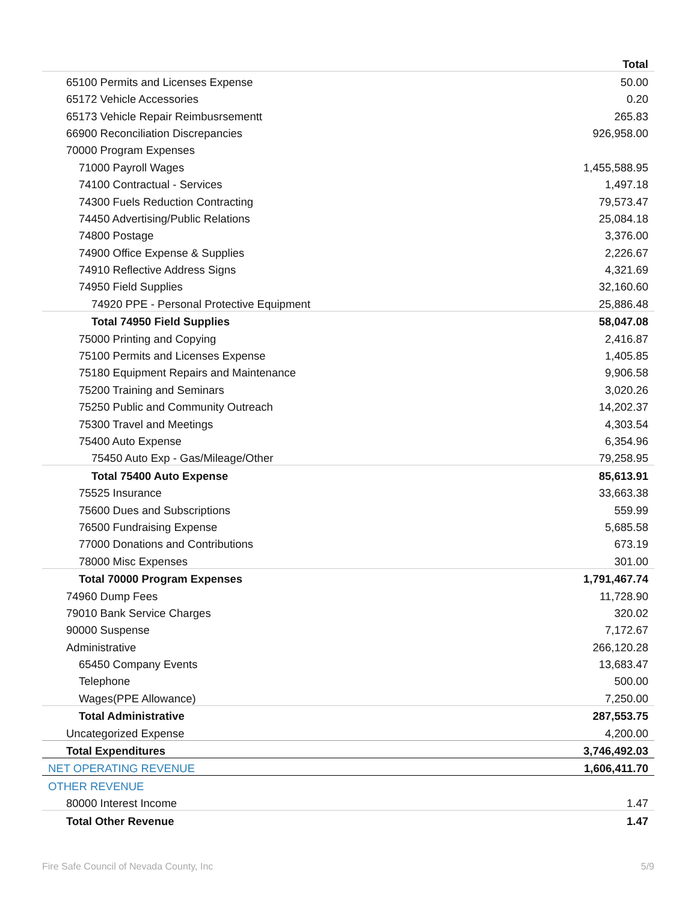| | Total |
| --- | --- |
| 65100 Permits and Licenses Expense | 50.00 |
| 65172 Vehicle Accessories | 0.20 |
| 65173 Vehicle Repair Reimbusrsementt | 265.83 |
| 66900 Reconciliation Discrepancies | 926,958.00 |
| 70000 Program Expenses | |
| 71000 Payroll Wages | 1,455,588.95 |
| 74100 Contractual - Services | 1,497.18 |
| 74300 Fuels Reduction Contracting | 79,573.47 |
| 74450 Advertising/Public Relations | 25,084.18 |
| 74800 Postage | 3,376.00 |
| 74900 Office Expense & Supplies | 2,226.67 |
| 74910 Reflective Address Signs | 4,321.69 |
| 74950 Field Supplies | 32,160.60 |
| 74920 PPE - Personal Protective Equipment | 25,886.48 |
| Total 74950 Field Supplies | 58,047.08 |
| 75000 Printing and Copying | 2,416.87 |
| 75100 Permits and Licenses Expense | 1,405.85 |
| 75180 Equipment Repairs and Maintenance | 9,906.58 |
| 75200 Training and Seminars | 3,020.26 |
| 75250 Public and Community Outreach | 14,202.37 |
| 75300 Travel and Meetings | 4,303.54 |
| 75400 Auto Expense | 6,354.96 |
| 75450 Auto Exp - Gas/Mileage/Other | 79,258.95 |
| Total 75400 Auto Expense | 85,613.91 |
| 75525 Insurance | 33,663.38 |
| 75600 Dues and Subscriptions | 559.99 |
| 76500 Fundraising Expense | 5,685.58 |
| 77000 Donations and Contributions | 673.19 |
| 78000 Misc Expenses | 301.00 |
| Total 70000 Program Expenses | 1,791,467.74 |
| 74960 Dump Fees | 11,728.90 |
| 79010 Bank Service Charges | 320.02 |
| 90000 Suspense | 7,172.67 |
| Administrative | 266,120.28 |
| 65450 Company Events | 13,683.47 |
| Telephone | 500.00 |
| Wages(PPE Allowance) | 7,250.00 |
| Total Administrative | 287,553.75 |
| Uncategorized Expense | 4,200.00 |
| Total Expenditures | 3,746,492.03 |
| NET OPERATING REVENUE | 1,606,411.70 |
| OTHER REVENUE | |
| 80000 Interest Income | 1.47 |
| Total Other Revenue | 1.47 |
Fire Safe Council of Nevada County, Inc 5/9